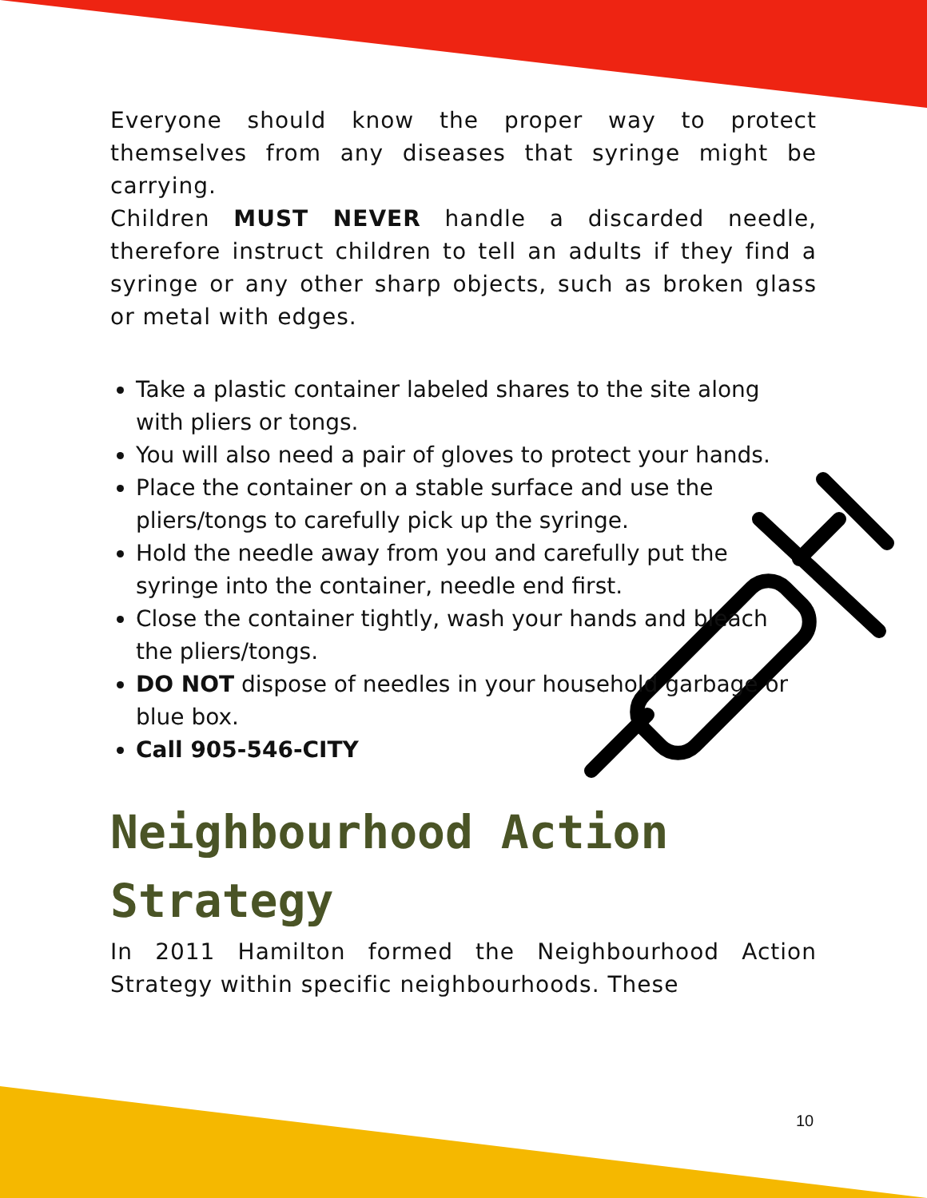Everyone should know the proper way to protect themselves from any diseases that syringe might be carrying.
Children MUST NEVER handle a discarded needle, therefore instruct children to tell an adults if they find a syringe or any other sharp objects, such as broken glass or metal with edges.
Take a plastic container labeled shares to the site along with pliers or tongs.
You will also need a pair of gloves to protect your hands.
Place the container on a stable surface and use the pliers/tongs to carefully pick up the syringe.
Hold the needle away from you and carefully put the syringe into the container, needle end first.
Close the container tightly, wash your hands and bleach the pliers/tongs.
DO NOT dispose of needles in your household garbage or blue box.
Call 905-546-CITY
Neighbourhood Action Strategy
In 2011 Hamilton formed the Neighbourhood Action Strategy within specific neighbourhoods. These
10